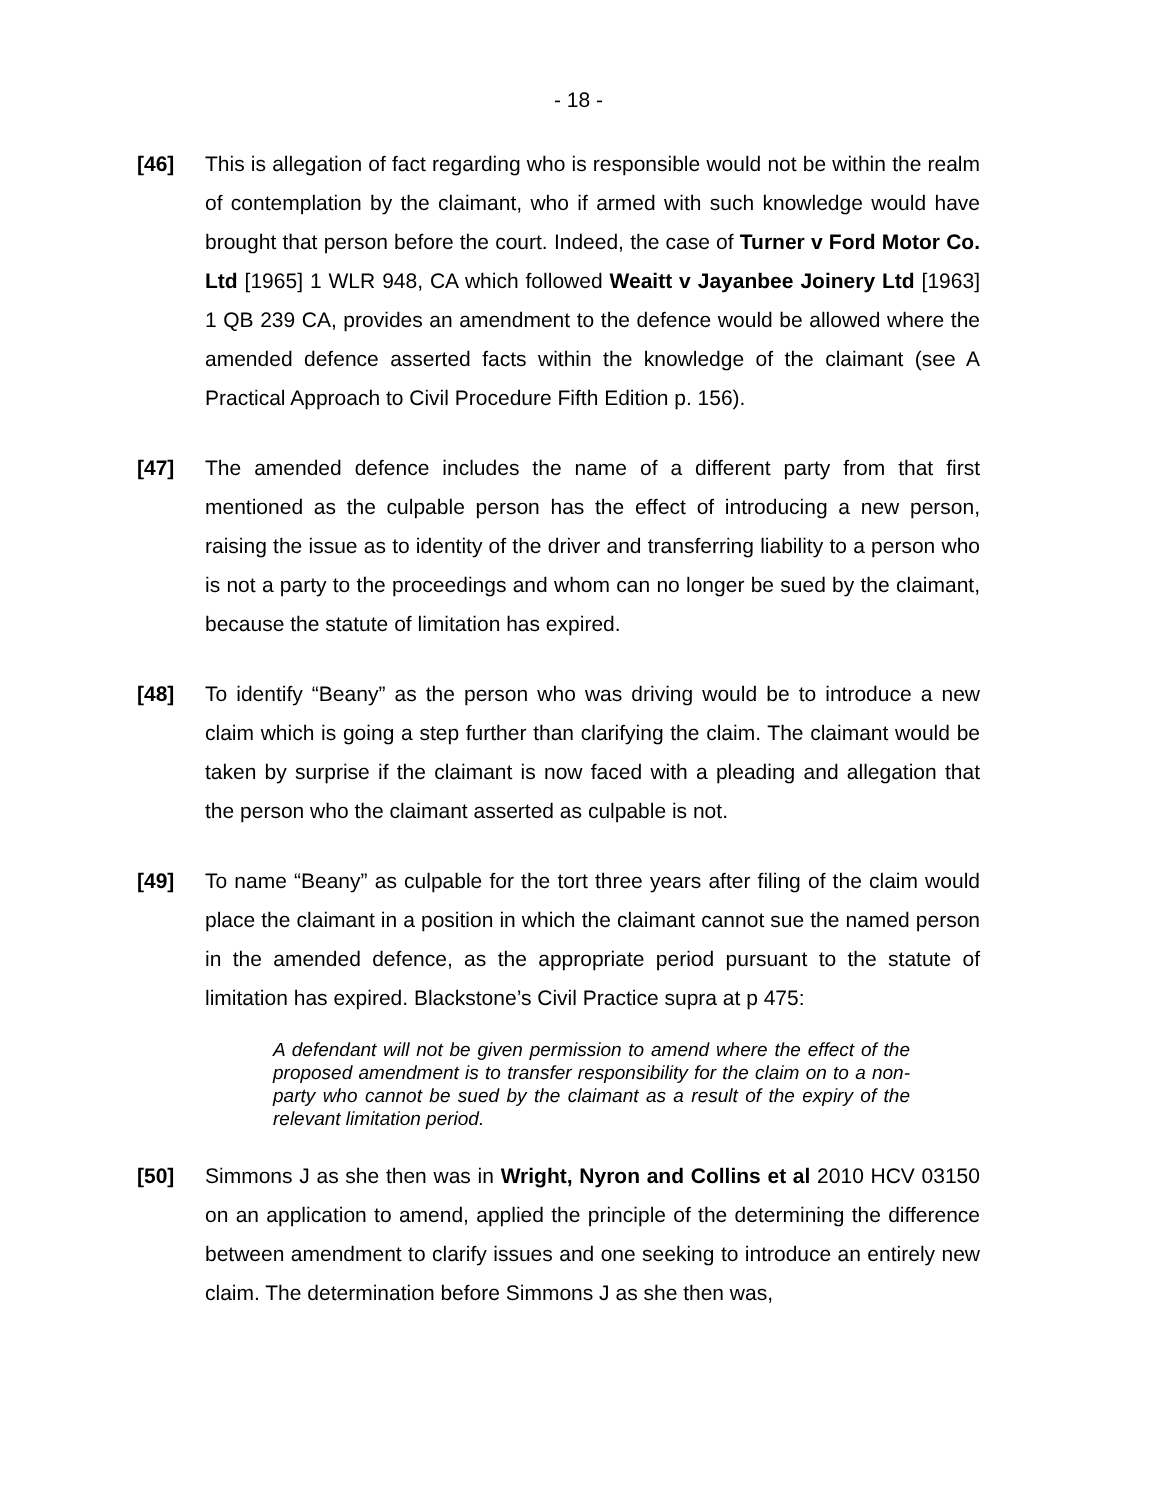- 18 -
[46] This is allegation of fact regarding who is responsible would not be within the realm of contemplation by the claimant, who if armed with such knowledge would have brought that person before the court. Indeed, the case of Turner v Ford Motor Co. Ltd [1965] 1 WLR 948, CA which followed Weaitt v Jayanbee Joinery Ltd [1963] 1 QB 239 CA, provides an amendment to the defence would be allowed where the amended defence asserted facts within the knowledge of the claimant (see A Practical Approach to Civil Procedure Fifth Edition p. 156).
[47] The amended defence includes the name of a different party from that first mentioned as the culpable person has the effect of introducing a new person, raising the issue as to identity of the driver and transferring liability to a person who is not a party to the proceedings and whom can no longer be sued by the claimant, because the statute of limitation has expired.
[48] To identify “Beany” as the person who was driving would be to introduce a new claim which is going a step further than clarifying the claim. The claimant would be taken by surprise if the claimant is now faced with a pleading and allegation that the person who the claimant asserted as culpable is not.
[49] To name “Beany” as culpable for the tort three years after filing of the claim would place the claimant in a position in which the claimant cannot sue the named person in the amended defence, as the appropriate period pursuant to the statute of limitation has expired. Blackstone’s Civil Practice supra at p 475:
A defendant will not be given permission to amend where the effect of the proposed amendment is to transfer responsibility for the claim on to a non-party who cannot be sued by the claimant as a result of the expiry of the relevant limitation period.
[50] Simmons J as she then was in Wright, Nyron and Collins et al 2010 HCV 03150 on an application to amend, applied the principle of the determining the difference between amendment to clarify issues and one seeking to introduce an entirely new claim. The determination before Simmons J as she then was,